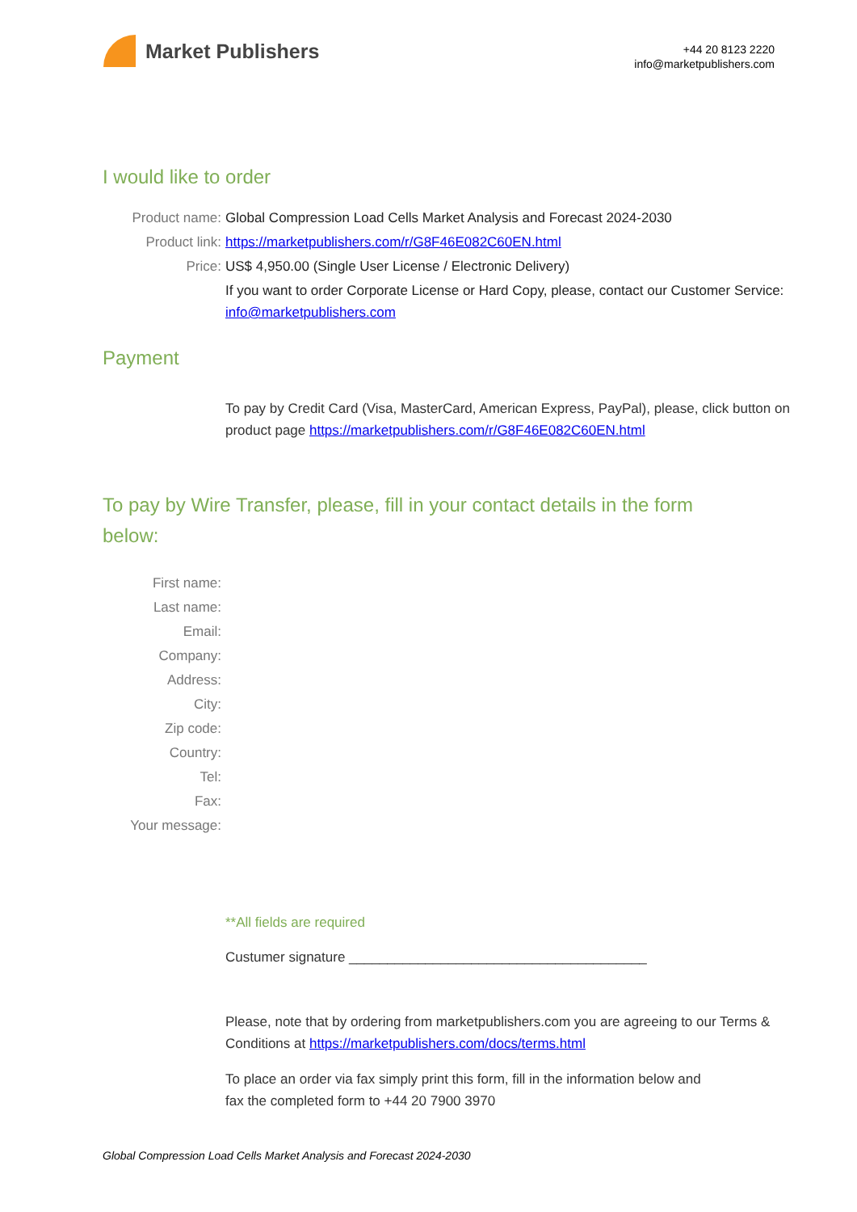Market Publishers
+44 20 8123 2220
info@marketpublishers.com
I would like to order
Product name: Global Compression Load Cells Market Analysis and Forecast 2024-2030
Product link: https://marketpublishers.com/r/G8F46E082C60EN.html
Price: US$ 4,950.00 (Single User License / Electronic Delivery)
If you want to order Corporate License or Hard Copy, please, contact our Customer Service:
info@marketpublishers.com
Payment
To pay by Credit Card (Visa, MasterCard, American Express, PayPal), please, click button on product page https://marketpublishers.com/r/G8F46E082C60EN.html
To pay by Wire Transfer, please, fill in your contact details in the form below:
First name:
Last name:
Email:
Company:
Address:
City:
Zip code:
Country:
Tel:
Fax:
Your message:
**All fields are required
Custumer signature _______________________________________
Please, note that by ordering from marketpublishers.com you are agreeing to our Terms & Conditions at https://marketpublishers.com/docs/terms.html
To place an order via fax simply print this form, fill in the information below and fax the completed form to +44 20 7900 3970
Global Compression Load Cells Market Analysis and Forecast 2024-2030